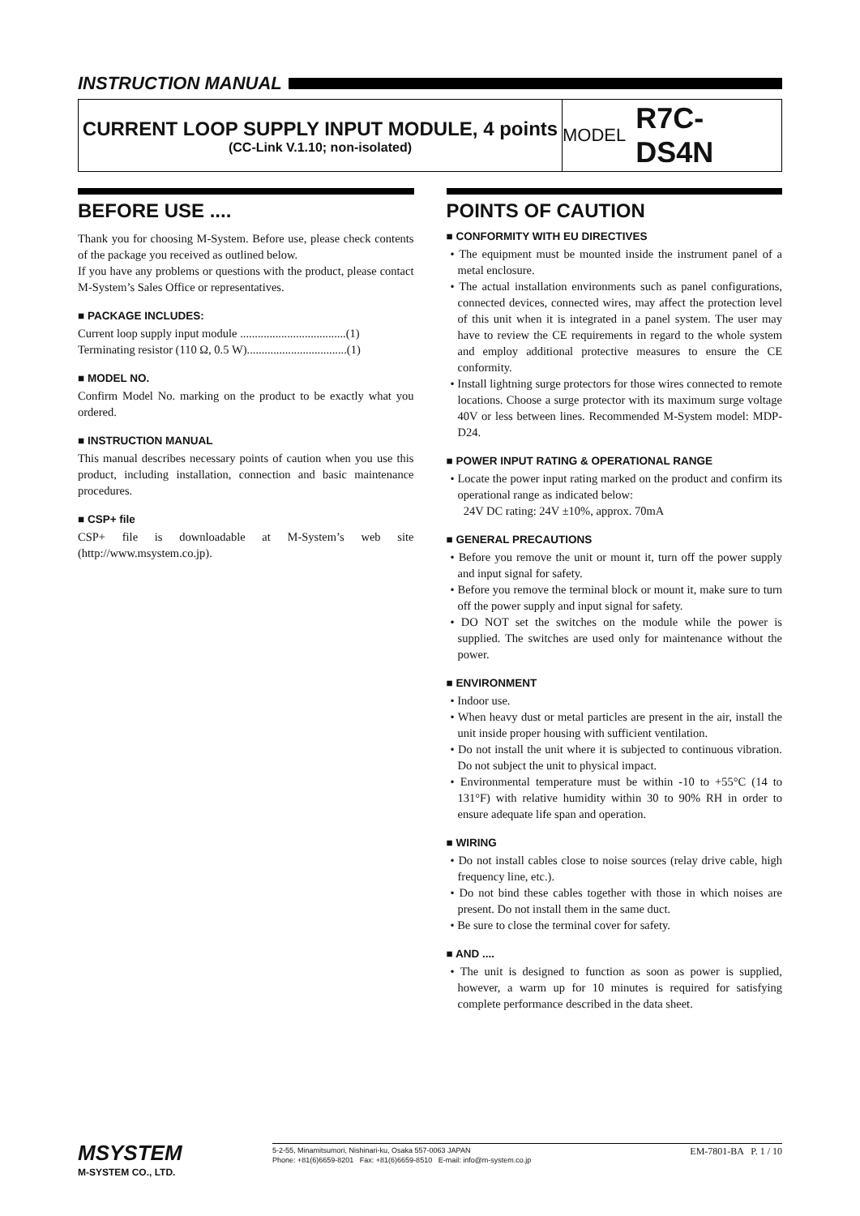INSTRUCTION MANUAL
CURRENT LOOP SUPPLY INPUT MODULE, 4 points
(CC-Link V.1.10; non-isolated)
MODEL R7C-DS4N
BEFORE USE ....
Thank you for choosing M-System. Before use, please check contents of the package you received as outlined below.
If you have any problems or questions with the product, please contact M-System’s Sales Office or representatives.
■ PACKAGE INCLUDES:
Current loop supply input module ....................................(1)
Terminating resistor (110 Ω, 0.5 W)..................................(1)
■ MODEL NO.
Confirm Model No. marking on the product to be exactly what you ordered.
■ INSTRUCTION MANUAL
This manual describes necessary points of caution when you use this product, including installation, connection and basic maintenance procedures.
■ CSP+ file
CSP+ file is downloadable at M-System’s web site (http://www.msystem.co.jp).
POINTS OF CAUTION
■ CONFORMITY WITH EU DIRECTIVES
• The equipment must be mounted inside the instrument panel of a metal enclosure.
• The actual installation environments such as panel configurations, connected devices, connected wires, may affect the protection level of this unit when it is integrated in a panel system. The user may have to review the CE requirements in regard to the whole system and employ additional protective measures to ensure the CE conformity.
• Install lightning surge protectors for those wires connected to remote locations. Choose a surge protector with its maximum surge voltage 40V or less between lines. Recommended M-System model: MDP-D24.
■ POWER INPUT RATING & OPERATIONAL RANGE
• Locate the power input rating marked on the product and confirm its operational range as indicated below:
24V DC rating: 24V ±10%, approx. 70mA
■ GENERAL PRECAUTIONS
• Before you remove the unit or mount it, turn off the power supply and input signal for safety.
• Before you remove the terminal block or mount it, make sure to turn off the power supply and input signal for safety.
• DO NOT set the switches on the module while the power is supplied. The switches are used only for maintenance without the power.
■ ENVIRONMENT
• Indoor use.
• When heavy dust or metal particles are present in the air, install the unit inside proper housing with sufficient ventilation.
• Do not install the unit where it is subjected to continuous vibration. Do not subject the unit to physical impact.
• Environmental temperature must be within -10 to +55°C (14 to 131°F) with relative humidity within 30 to 90% RH in order to ensure adequate life span and operation.
■ WIRING
• Do not install cables close to noise sources (relay drive cable, high frequency line, etc.).
• Do not bind these cables together with those in which noises are present. Do not install them in the same duct.
• Be sure to close the terminal cover for safety.
■ AND ....
• The unit is designed to function as soon as power is supplied, however, a warm up for 10 minutes is required for satisfying complete performance described in the data sheet.
MSYSTEM
M-SYSTEM CO., LTD.
5-2-55, Minamitsumori, Nishinari-ku, Osaka 557-0063 JAPAN
Phone: +81(6)6659-8201 Fax: +81(6)6659-8510 E-mail: info@m-system.co.jp
EM-7801-BA P. 1 / 10